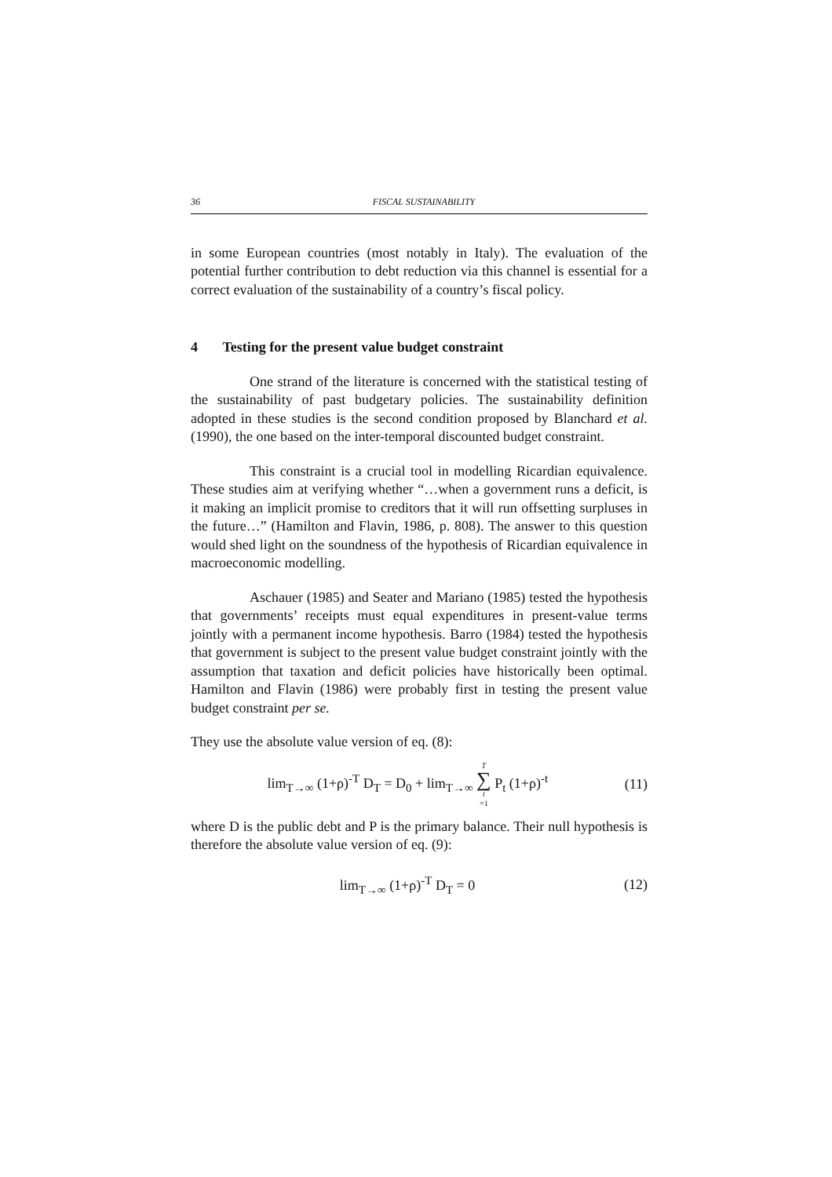36 FISCAL SUSTAINABILITY
in some European countries (most notably in Italy). The evaluation of the potential further contribution to debt reduction via this channel is essential for a correct evaluation of the sustainability of a country’s fiscal policy.
4 Testing for the present value budget constraint
One strand of the literature is concerned with the statistical testing of the sustainability of past budgetary policies. The sustainability definition adopted in these studies is the second condition proposed by Blanchard et al. (1990), the one based on the inter-temporal discounted budget constraint.
This constraint is a crucial tool in modelling Ricardian equivalence. These studies aim at verifying whether “…when a government runs a deficit, is it making an implicit promise to creditors that it will run offsetting surpluses in the future…” (Hamilton and Flavin, 1986, p. 808). The answer to this question would shed light on the soundness of the hypothesis of Ricardian equivalence in macroeconomic modelling.
Aschauer (1985) and Seater and Mariano (1985) tested the hypothesis that governments’ receipts must equal expenditures in present-value terms jointly with a permanent income hypothesis. Barro (1984) tested the hypothesis that government is subject to the present value budget constraint jointly with the assumption that taxation and deficit policies have historically been optimal. Hamilton and Flavin (1986) were probably first in testing the present value budget constraint per se.
They use the absolute value version of eq. (8):
lim<sub>T→∞</sub> (1+ρ)<sup>-T</sup> D<sub>T</sub> = D<sub>0</sub> + lim<sub>T→∞</sub> T ∑ t =1 P<sub>t</sub> (1+ρ)<sup>-t</sup> (11)
where D is the public debt and P is the primary balance. Their null hypothesis is therefore the absolute value version of eq. (9):
lim<sub>T→∞</sub> (1+ρ)<sup>-T</sup> D<sub>T</sub> = 0 (12)